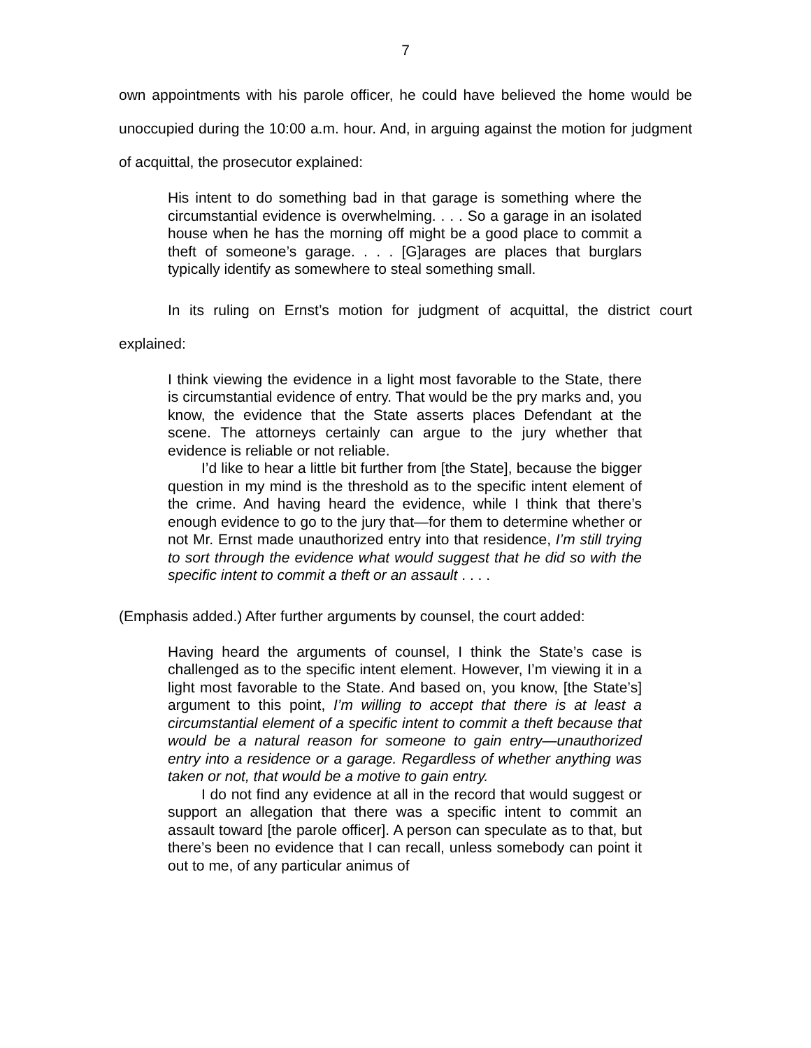7
own appointments with his parole officer, he could have believed the home would be unoccupied during the 10:00 a.m. hour. And, in arguing against the motion for judgment of acquittal, the prosecutor explained:
His intent to do something bad in that garage is something where the circumstantial evidence is overwhelming. . . . So a garage in an isolated house when he has the morning off might be a good place to commit a theft of someone’s garage. . . . [G]arages are places that burglars typically identify as somewhere to steal something small.
In its ruling on Ernst’s motion for judgment of acquittal, the district court explained:
I think viewing the evidence in a light most favorable to the State, there is circumstantial evidence of entry. That would be the pry marks and, you know, the evidence that the State asserts places Defendant at the scene. The attorneys certainly can argue to the jury whether that evidence is reliable or not reliable.
I’d like to hear a little bit further from [the State], because the bigger question in my mind is the threshold as to the specific intent element of the crime. And having heard the evidence, while I think that there’s enough evidence to go to the jury that—for them to determine whether or not Mr. Ernst made unauthorized entry into that residence, I’m still trying to sort through the evidence what would suggest that he did so with the specific intent to commit a theft or an assault . . . .
(Emphasis added.) After further arguments by counsel, the court added:
Having heard the arguments of counsel, I think the State’s case is challenged as to the specific intent element. However, I’m viewing it in a light most favorable to the State. And based on, you know, [the State’s] argument to this point, I’m willing to accept that there is at least a circumstantial element of a specific intent to commit a theft because that would be a natural reason for someone to gain entry—unauthorized entry into a residence or a garage. Regardless of whether anything was taken or not, that would be a motive to gain entry.
I do not find any evidence at all in the record that would suggest or support an allegation that there was a specific intent to commit an assault toward [the parole officer]. A person can speculate as to that, but there’s been no evidence that I can recall, unless somebody can point it out to me, of any particular animus of